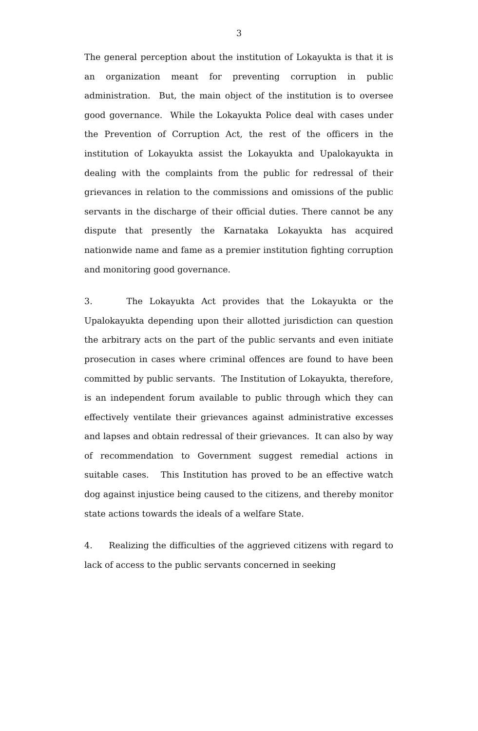3
The general perception about the institution of Lokayukta is that it is an organization meant for preventing corruption in public administration. But, the main object of the institution is to oversee good governance. While the Lokayukta Police deal with cases under the Prevention of Corruption Act, the rest of the officers in the institution of Lokayukta assist the Lokayukta and Upalokayukta in dealing with the complaints from the public for redressal of their grievances in relation to the commissions and omissions of the public servants in the discharge of their official duties. There cannot be any dispute that presently the Karnataka Lokayukta has acquired nationwide name and fame as a premier institution fighting corruption and monitoring good governance.
3. The Lokayukta Act provides that the Lokayukta or the Upalokayukta depending upon their allotted jurisdiction can question the arbitrary acts on the part of the public servants and even initiate prosecution in cases where criminal offences are found to have been committed by public servants. The Institution of Lokayukta, therefore, is an independent forum available to public through which they can effectively ventilate their grievances against administrative excesses and lapses and obtain redressal of their grievances. It can also by way of recommendation to Government suggest remedial actions in suitable cases. This Institution has proved to be an effective watch dog against injustice being caused to the citizens, and thereby monitor state actions towards the ideals of a welfare State.
4. Realizing the difficulties of the aggrieved citizens with regard to lack of access to the public servants concerned in seeking